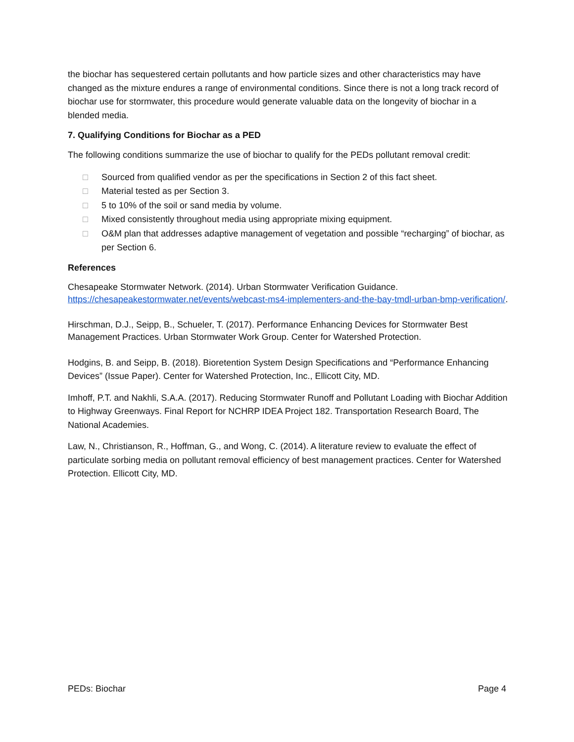the biochar has sequestered certain pollutants and how particle sizes and other characteristics may have changed as the mixture endures a range of environmental conditions. Since there is not a long track record of biochar use for stormwater, this procedure would generate valuable data on the longevity of biochar in a blended media.
7. Qualifying Conditions for Biochar as a PED
The following conditions summarize the use of biochar to qualify for the PEDs pollutant removal credit:
□ Sourced from qualified vendor as per the specifications in Section 2 of this fact sheet.
□ Material tested as per Section 3.
□ 5 to 10% of the soil or sand media by volume.
□ Mixed consistently throughout media using appropriate mixing equipment.
□ O&M plan that addresses adaptive management of vegetation and possible “recharging” of biochar, as per Section 6.
References
Chesapeake Stormwater Network. (2014). Urban Stormwater Verification Guidance. https://chesapeakestormwater.net/events/webcast-ms4-implementers-and-the-bay-tmdl-urban-bmp-verification/.
Hirschman, D.J., Seipp, B., Schueler, T. (2017). Performance Enhancing Devices for Stormwater Best Management Practices. Urban Stormwater Work Group. Center for Watershed Protection.
Hodgins, B. and Seipp, B. (2018). Bioretention System Design Specifications and “Performance Enhancing Devices” (Issue Paper). Center for Watershed Protection, Inc., Ellicott City, MD.
Imhoff, P.T. and Nakhli, S.A.A. (2017). Reducing Stormwater Runoff and Pollutant Loading with Biochar Addition to Highway Greenways. Final Report for NCHRP IDEA Project 182. Transportation Research Board, The National Academies.
Law, N., Christianson, R., Hoffman, G., and Wong, C. (2014). A literature review to evaluate the effect of particulate sorbing media on pollutant removal efficiency of best management practices. Center for Watershed Protection. Ellicott City, MD.
PEDs: Biochar Page 4